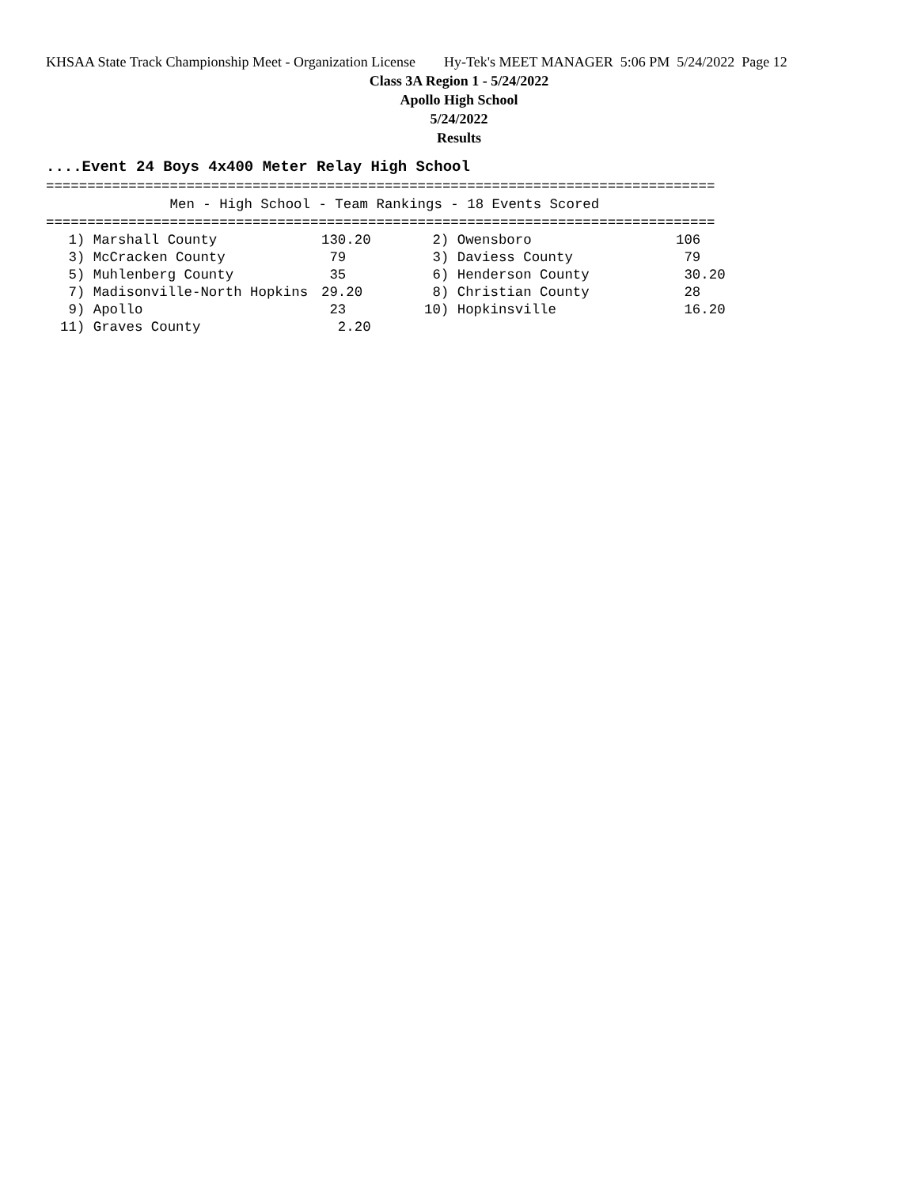KHSAA State Track Championship Meet - Organization License Hy-Tek's MEET MANAGER 5:06 PM 5/24/2022 Page 12
Class 3A Region 1 - 5/24/2022
Apollo High School
5/24/2022
Results
....Event 24 Boys 4x400 Meter Relay High School
=================================================================================
               Men - High School - Team Rankings - 18 Events Scored
=================================================================================
| 1) Marshall County | 130.20 | 2) Owensboro | 106 |
| 3) McCracken County | 79 | 3) Daviess County | 79 |
| 5) Muhlenberg County | 35 | 6) Henderson County | 30.20 |
| 7) Madisonville-North Hopkins | 29.20 | 8) Christian County | 28 |
| 9) Apollo | 23 | 10) Hopkinsville | 16.20 |
| 11) Graves County | 2.20 | | |